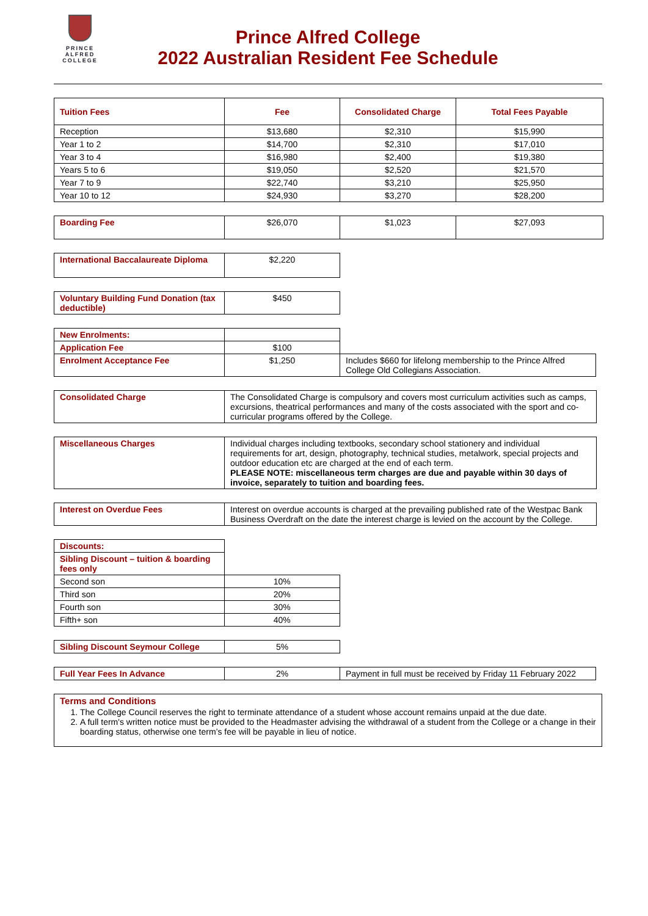PRINCE
ALFRED
COLLEGE
Prince Alfred College
2022 Australian Resident Fee Schedule
| Tuition Fees | Fee | Consolidated Charge | Total Fees Payable |
| --- | --- | --- | --- |
| Reception | $13,680 | $2,310 | $15,990 |
| Year 1 to 2 | $14,700 | $2,310 | $17,010 |
| Year 3 to 4 | $16,980 | $2,400 | $19,380 |
| Years 5 to 6 | $19,050 | $2,520 | $21,570 |
| Year 7 to 9 | $22,740 | $3,210 | $25,950 |
| Year 10 to 12 | $24,930 | $3,270 | $28,200 |
| Boarding Fee | $26,070 | $1,023 | $27,093 |
| International Baccalaureate Diploma | $2,220 |
| Voluntary Building Fund Donation (tax deductible) | $450 |
| New Enrolments: | | |
| Application Fee | $100 | |
| Enrolment Acceptance Fee | $1,250 | Includes $660 for lifelong membership to the Prince Alfred College Old Collegians Association. |
| Consolidated Charge | The Consolidated Charge is compulsory and covers most curriculum activities such as camps, excursions, theatrical performances and many of the costs associated with the sport and co-curricular programs offered by the College. |
| Miscellaneous Charges | Individual charges including textbooks, secondary school stationery and individual requirements for art, design, photography, technical studies, metalwork, special projects and outdoor education etc are charged at the end of each term. PLEASE NOTE: miscellaneous term charges are due and payable within 30 days of invoice, separately to tuition and boarding fees. |
| Interest on Overdue Fees | Interest on overdue accounts is charged at the prevailing published rate of the Westpac Bank Business Overdraft on the date the interest charge is levied on the account by the College. |
| Discounts: | |
| Sibling Discount – tuition & boarding fees only | |
| Second son | 10% |
| Third son | 20% |
| Fourth son | 30% |
| Fifth+ son | 40% |
| Sibling Discount Seymour College | 5% |
| Full Year Fees In Advance | 2% | Payment in full must be received by Friday 11 February 2022 |
| Terms and Conditions 1. The College Council reserves the right to terminate attendance of a student whose account remains unpaid at the due date. 2. A full term's written notice must be provided to the Headmaster advising the withdrawal of a student from the College or a change in their boarding status, otherwise one term’s fee will be payable in lieu of notice. |